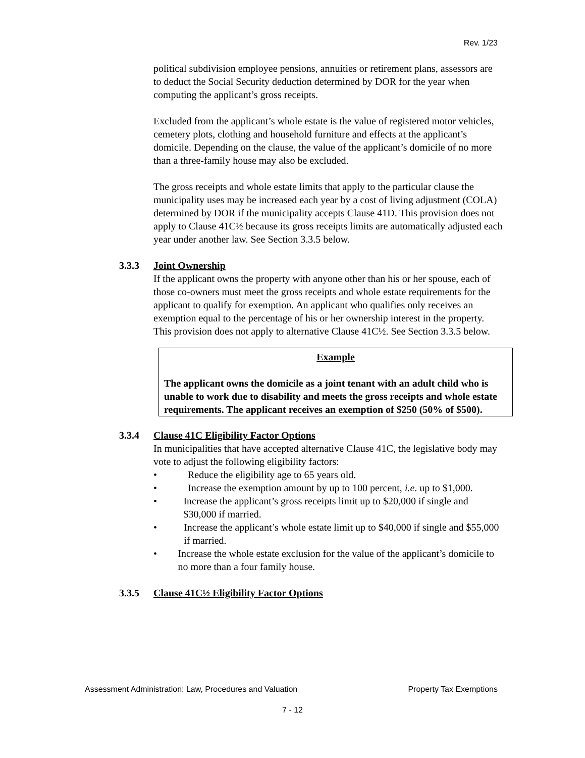Rev. 1/23
political subdivision employee pensions, annuities or retirement plans, assessors are to deduct the Social Security deduction determined by DOR for the year when computing the applicant’s gross receipts.
Excluded from the applicant’s whole estate is the value of registered motor vehicles, cemetery plots, clothing and household furniture and effects at the applicant’s domicile. Depending on the clause, the value of the applicant’s domicile of no more than a three-family house may also be excluded.
The gross receipts and whole estate limits that apply to the particular clause the municipality uses may be increased each year by a cost of living adjustment (COLA) determined by DOR if the municipality accepts Clause 41D. This provision does not apply to Clause 41C½ because its gross receipts limits are automatically adjusted each year under another law. See Section 3.3.5 below.
3.3.3 Joint Ownership
If the applicant owns the property with anyone other than his or her spouse, each of those co-owners must meet the gross receipts and whole estate requirements for the applicant to qualify for exemption. An applicant who qualifies only receives an exemption equal to the percentage of his or her ownership interest in the property. This provision does not apply to alternative Clause 41C½. See Section 3.3.5 below.
Example
The applicant owns the domicile as a joint tenant with an adult child who is unable to work due to disability and meets the gross receipts and whole estate requirements. The applicant receives an exemption of $250 (50% of $500).
3.3.4 Clause 41C Eligibility Factor Options
In municipalities that have accepted alternative Clause 41C, the legislative body may vote to adjust the following eligibility factors:
• Reduce the eligibility age to 65 years old.
• Increase the exemption amount by up to 100 percent, i.e. up to $1,000.
• Increase the applicant’s gross receipts limit up to $20,000 if single and $30,000 if married.
• Increase the applicant’s whole estate limit up to $40,000 if single and $55,000 if married.
• Increase the whole estate exclusion for the value of the applicant’s domicile to no more than a four family house.
3.3.5 Clause 41C½ Eligibility Factor Options
Assessment Administration: Law, Procedures and Valuation Property Tax Exemptions
7 - 12